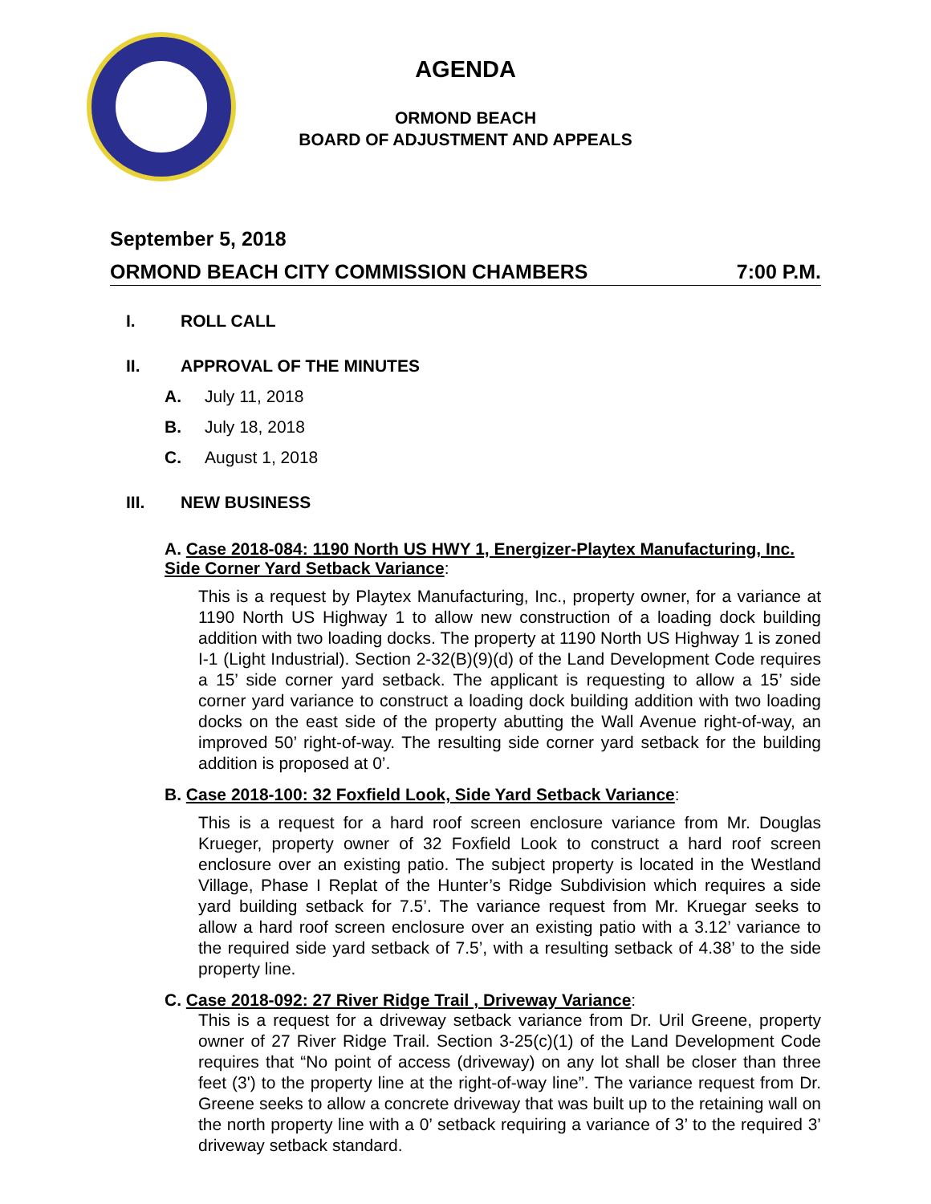AGENDA
ORMOND BEACH
BOARD OF ADJUSTMENT AND APPEALS
September 5, 2018
ORMOND BEACH CITY COMMISSION CHAMBERS 7:00 P.M.
I. ROLL CALL
II. APPROVAL OF THE MINUTES
A. July 11, 2018
B. July 18, 2018
C. August 1, 2018
III. NEW BUSINESS
A. Case 2018-084: 1190 North US HWY 1, Energizer-Playtex Manufacturing, Inc. Side Corner Yard Setback Variance:
This is a request by Playtex Manufacturing, Inc., property owner, for a variance at 1190 North US Highway 1 to allow new construction of a loading dock building addition with two loading docks. The property at 1190 North US Highway 1 is zoned I-1 (Light Industrial). Section 2-32(B)(9)(d) of the Land Development Code requires a 15’ side corner yard setback. The applicant is requesting to allow a 15’ side corner yard variance to construct a loading dock building addition with two loading docks on the east side of the property abutting the Wall Avenue right-of-way, an improved 50’ right-of-way. The resulting side corner yard setback for the building addition is proposed at 0’.
B. Case 2018-100: 32 Foxfield Look, Side Yard Setback Variance:
This is a request for a hard roof screen enclosure variance from Mr. Douglas Krueger, property owner of 32 Foxfield Look to construct a hard roof screen enclosure over an existing patio. The subject property is located in the Westland Village, Phase I Replat of the Hunter’s Ridge Subdivision which requires a side yard building setback for 7.5’. The variance request from Mr. Kruegar seeks to allow a hard roof screen enclosure over an existing patio with a 3.12’ variance to the required side yard setback of 7.5’, with a resulting setback of 4.38’ to the side property line.
C. Case 2018-092: 27 River Ridge Trail , Driveway Variance:
This is a request for a driveway setback variance from Dr. Uril Greene, property owner of 27 River Ridge Trail. Section 3-25(c)(1) of the Land Development Code requires that “No point of access (driveway) on any lot shall be closer than three feet (3') to the property line at the right-of-way line”. The variance request from Dr. Greene seeks to allow a concrete driveway that was built up to the retaining wall on the north property line with a 0’ setback requiring a variance of 3’ to the required 3’ driveway setback standard.